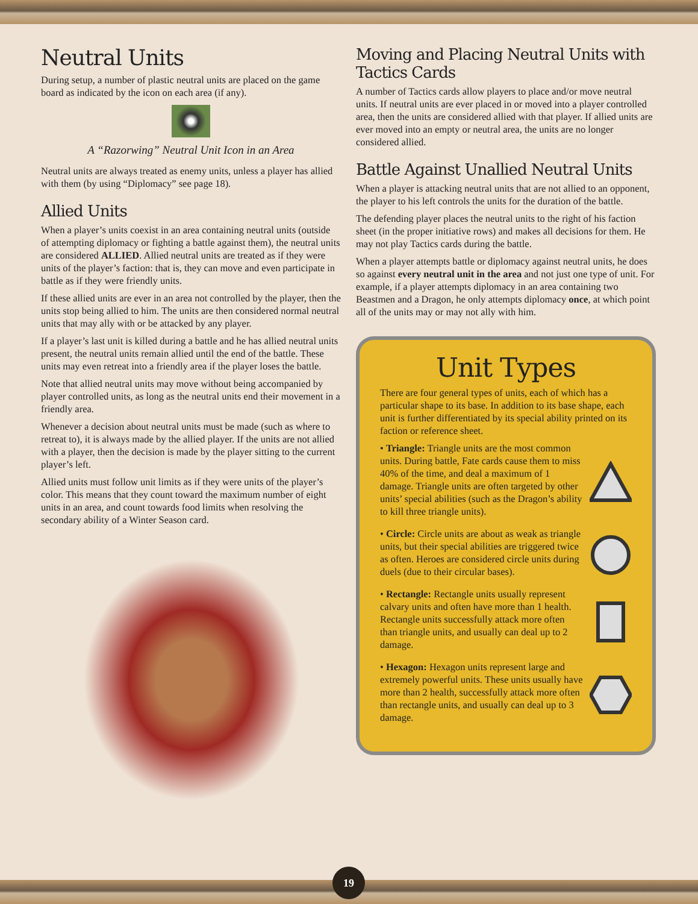Neutral Units
During setup, a number of plastic neutral units are placed on the game board as indicated by the icon on each area (if any).
A “Razorwing” Neutral Unit Icon in an Area
Neutral units are always treated as enemy units, unless a player has allied with them (by using “Diplomacy” see page 18).
Allied Units
When a player’s units coexist in an area containing neutral units (outside of attempting diplomacy or fighting a battle against them), the neutral units are considered ALLIED. Allied neutral units are treated as if they were units of the player’s faction: that is, they can move and even participate in battle as if they were friendly units.
If these allied units are ever in an area not controlled by the player, then the units stop being allied to him. The units are then considered normal neutral units that may ally with or be attacked by any player.
If a player’s last unit is killed during a battle and he has allied neutral units present, the neutral units remain allied until the end of the battle. These units may even retreat into a friendly area if the player loses the battle.
Note that allied neutral units may move without being accompanied by player controlled units, as long as the neutral units end their movement in a friendly area.
Whenever a decision about neutral units must be made (such as where to retreat to), it is always made by the allied player. If the units are not allied with a player, then the decision is made by the player sitting to the current player’s left.
Allied units must follow unit limits as if they were units of the player’s color. This means that they count toward the maximum number of eight units in an area, and count towards food limits when resolving the secondary ability of a Winter Season card.
Moving and Placing Neutral Units with Tactics Cards
A number of Tactics cards allow players to place and/or move neutral units. If neutral units are ever placed in or moved into a player controlled area, then the units are considered allied with that player. If allied units are ever moved into an empty or neutral area, the units are no longer considered allied.
Battle Against Unallied Neutral Units
When a player is attacking neutral units that are not allied to an opponent, the player to his left controls the units for the duration of the battle.
The defending player places the neutral units to the right of his faction sheet (in the proper initiative rows) and makes all decisions for them. He may not play Tactics cards during the battle.
When a player attempts battle or diplomacy against neutral units, he does so against every neutral unit in the area and not just one type of unit. For example, if a player attempts diplomacy in an area containing two Beastmen and a Dragon, he only attempts diplomacy once, at which point all of the units may or may not ally with him.
Unit Types
There are four general types of units, each of which has a particular shape to its base. In addition to its base shape, each unit is further differentiated by its special ability printed on its faction or reference sheet.
• Triangle: Triangle units are the most common units. During battle, Fate cards cause them to miss 40% of the time, and deal a maximum of 1 damage. Triangle units are often targeted by other units’ special abilities (such as the Dragon’s ability to kill three triangle units).
• Circle: Circle units are about as weak as triangle units, but their special abilities are triggered twice as often. Heroes are considered circle units during duels (due to their circular bases).
• Rectangle: Rectangle units usually represent calvary units and often have more than 1 health. Rectangle units successfully attack more often than triangle units, and usually can deal up to 2 damage.
• Hexagon: Hexagon units represent large and extremely powerful units. These units usually have more than 2 health, successfully attack more often than rectangle units, and usually can deal up to 3 damage.
19